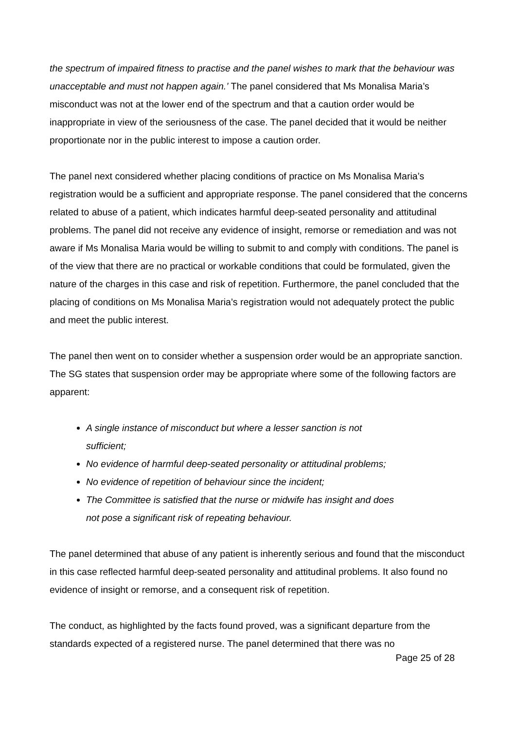the spectrum of impaired fitness to practise and the panel wishes to mark that the behaviour was unacceptable and must not happen again.’ The panel considered that Ms Monalisa Maria’s misconduct was not at the lower end of the spectrum and that a caution order would be inappropriate in view of the seriousness of the case. The panel decided that it would be neither proportionate nor in the public interest to impose a caution order.
The panel next considered whether placing conditions of practice on Ms Monalisa Maria’s registration would be a sufficient and appropriate response. The panel considered that the concerns related to abuse of a patient, which indicates harmful deep-seated personality and attitudinal problems. The panel did not receive any evidence of insight, remorse or remediation and was not aware if Ms Monalisa Maria would be willing to submit to and comply with conditions. The panel is of the view that there are no practical or workable conditions that could be formulated, given the nature of the charges in this case and risk of repetition. Furthermore, the panel concluded that the placing of conditions on Ms Monalisa Maria’s registration would not adequately protect the public and meet the public interest.
The panel then went on to consider whether a suspension order would be an appropriate sanction. The SG states that suspension order may be appropriate where some of the following factors are apparent:
A single instance of misconduct but where a lesser sanction is not sufficient;
No evidence of harmful deep-seated personality or attitudinal problems;
No evidence of repetition of behaviour since the incident;
The Committee is satisfied that the nurse or midwife has insight and does not pose a significant risk of repeating behaviour.
The panel determined that abuse of any patient is inherently serious and found that the misconduct in this case reflected harmful deep-seated personality and attitudinal problems. It also found no evidence of insight or remorse, and a consequent risk of repetition.
The conduct, as highlighted by the facts found proved, was a significant departure from the standards expected of a registered nurse. The panel determined that there was no
Page 25 of 28